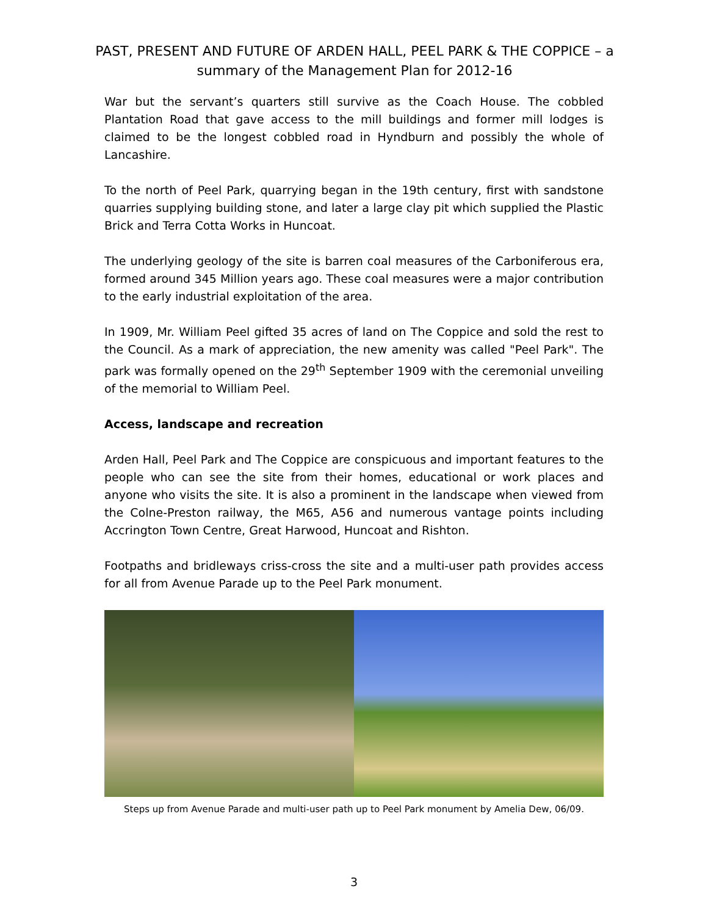PAST, PRESENT AND FUTURE OF ARDEN HALL, PEEL PARK & THE COPPICE – a summary of the Management Plan for 2012-16
War but the servant’s quarters still survive as the Coach House. The cobbled Plantation Road that gave access to the mill buildings and former mill lodges is claimed to be the longest cobbled road in Hyndburn and possibly the whole of Lancashire.
To the north of Peel Park, quarrying began in the 19th century, first with sandstone quarries supplying building stone, and later a large clay pit which supplied the Plastic Brick and Terra Cotta Works in Huncoat.
The underlying geology of the site is barren coal measures of the Carboniferous era, formed around 345 Million years ago. These coal measures were a major contribution to the early industrial exploitation of the area.
In 1909, Mr. William Peel gifted 35 acres of land on The Coppice and sold the rest to the Council. As a mark of appreciation, the new amenity was called "Peel Park". The park was formally opened on the 29<sup>th</sup> September 1909 with the ceremonial unveiling of the memorial to William Peel.
Access, landscape and recreation
Arden Hall, Peel Park and The Coppice are conspicuous and important features to the people who can see the site from their homes, educational or work places and anyone who visits the site. It is also a prominent in the landscape when viewed from the Colne-Preston railway, the M65, A56 and numerous vantage points including Accrington Town Centre, Great Harwood, Huncoat and Rishton.
Footpaths and bridleways criss-cross the site and a multi-user path provides access for all from Avenue Parade up to the Peel Park monument.
Steps up from Avenue Parade and multi-user path up to Peel Park monument by Amelia Dew, 06/09.
3